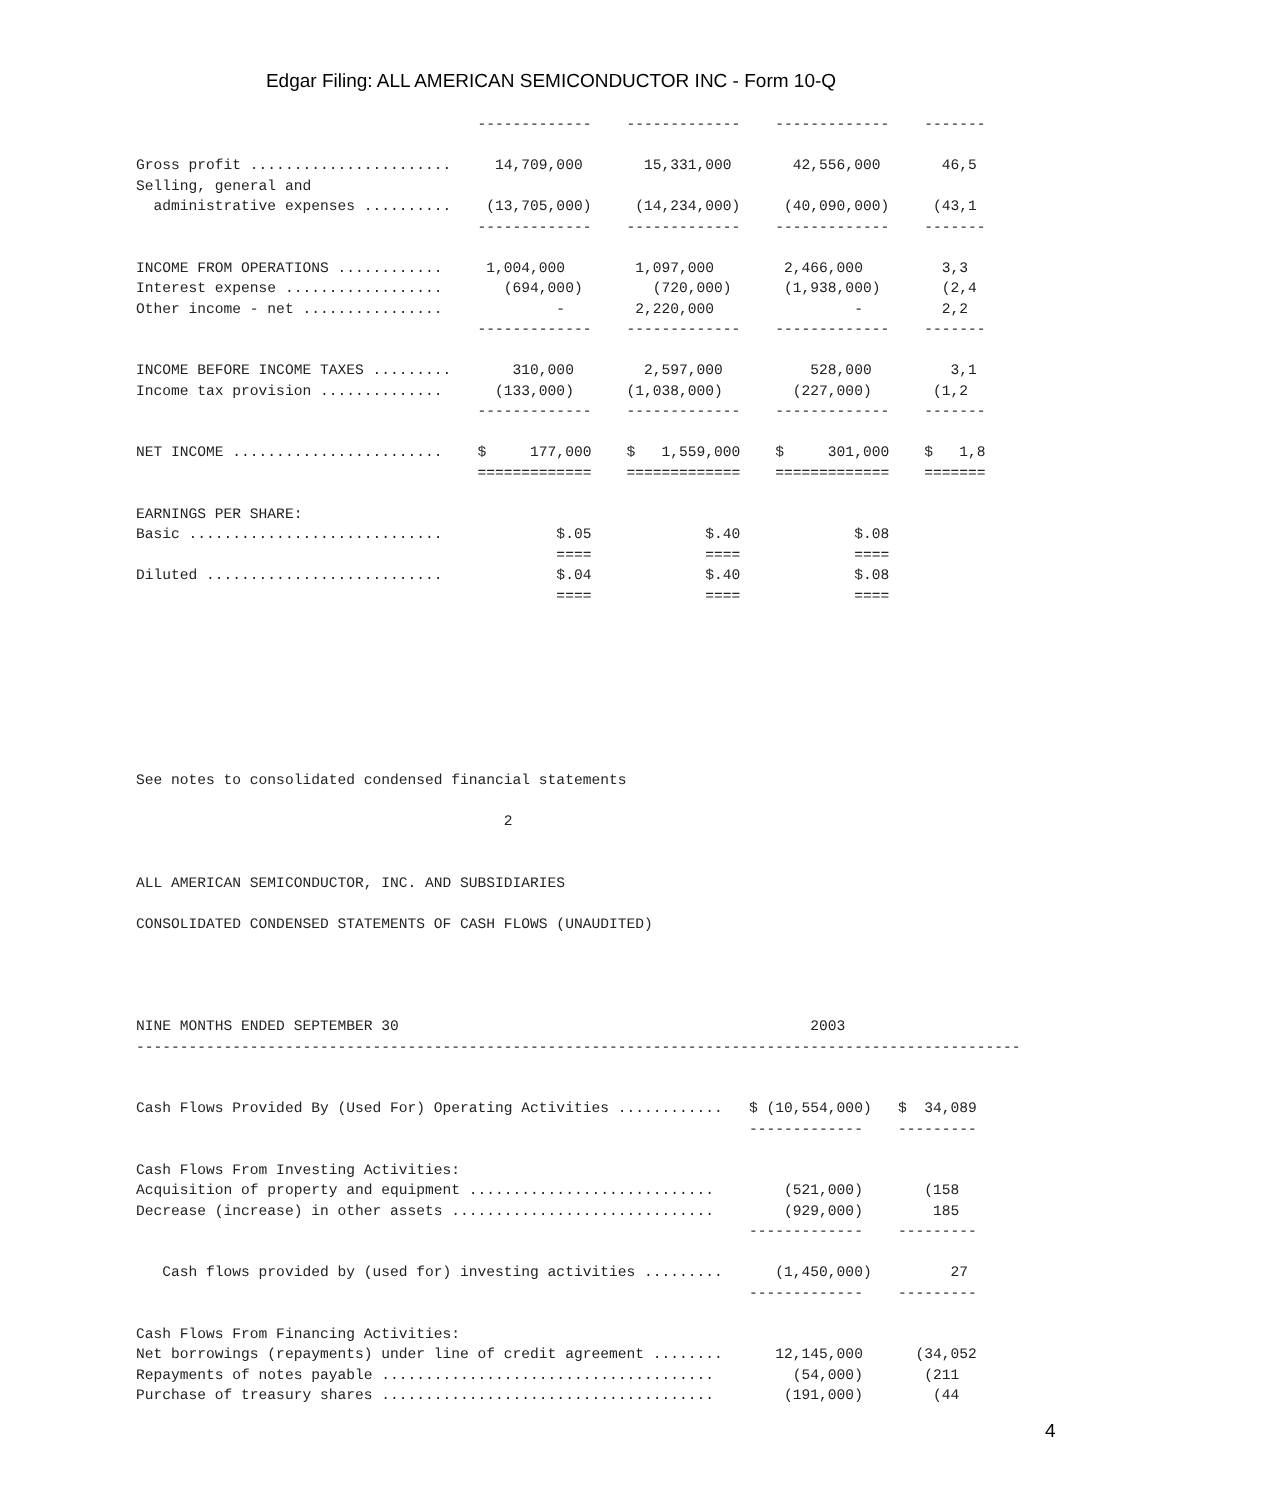Edgar Filing: ALL AMERICAN SEMICONDUCTOR INC - Form 10-Q
                                       -------------    -------------    -------------    -------

Gross profit .......................     14,709,000       15,331,000       42,556,000       46,5
Selling, general and
  administrative expenses ..........    (13,705,000)     (14,234,000)     (40,090,000)     (43,1
                                       -------------    -------------    -------------    -------

INCOME FROM OPERATIONS ............     1,004,000        1,097,000        2,466,000         3,3
Interest expense ..................       (694,000)        (720,000)      (1,938,000)       (2,4
Other income - net ................             -        2,220,000                -         2,2
                                       -------------    -------------    -------------    -------

INCOME BEFORE INCOME TAXES .........       310,000        2,597,000          528,000         3,1
Income tax provision ..............      (133,000)      (1,038,000)        (227,000)       (1,2
                                       -------------    -------------    -------------    -------

NET INCOME ........................    $     177,000    $   1,559,000    $     301,000    $   1,8
                                       =============    =============    =============    =======

EARNINGS PER SHARE:
Basic .............................             $.05             $.40             $.08
                                                ====             ====             ====
Diluted ...........................             $.04             $.40             $.08
                                                ====             ====             ====








See notes to consolidated condensed financial statements

                                          2


ALL AMERICAN SEMICONDUCTOR, INC. AND SUBSIDIARIES

CONSOLIDATED CONDENSED STATEMENTS OF CASH FLOWS (UNAUDITED)




NINE MONTHS ENDED SEPTEMBER 30                                               2003
-----------------------------------------------------------------------------------------------------


Cash Flows Provided By (Used For) Operating Activities ............   $ (10,554,000)   $  34,089
                                                                      -------------    ---------

Cash Flows From Investing Activities:
Acquisition of property and equipment ............................        (521,000)       (158
Decrease (increase) in other assets ..............................        (929,000)        185
                                                                      -------------    ---------

   Cash flows provided by (used for) investing activities .........      (1,450,000)         27
                                                                      -------------    ---------

Cash Flows From Financing Activities:
Net borrowings (repayments) under line of credit agreement ........      12,145,000      (34,052
Repayments of notes payable ......................................         (54,000)       (211
Purchase of treasury shares ......................................        (191,000)        (44
4